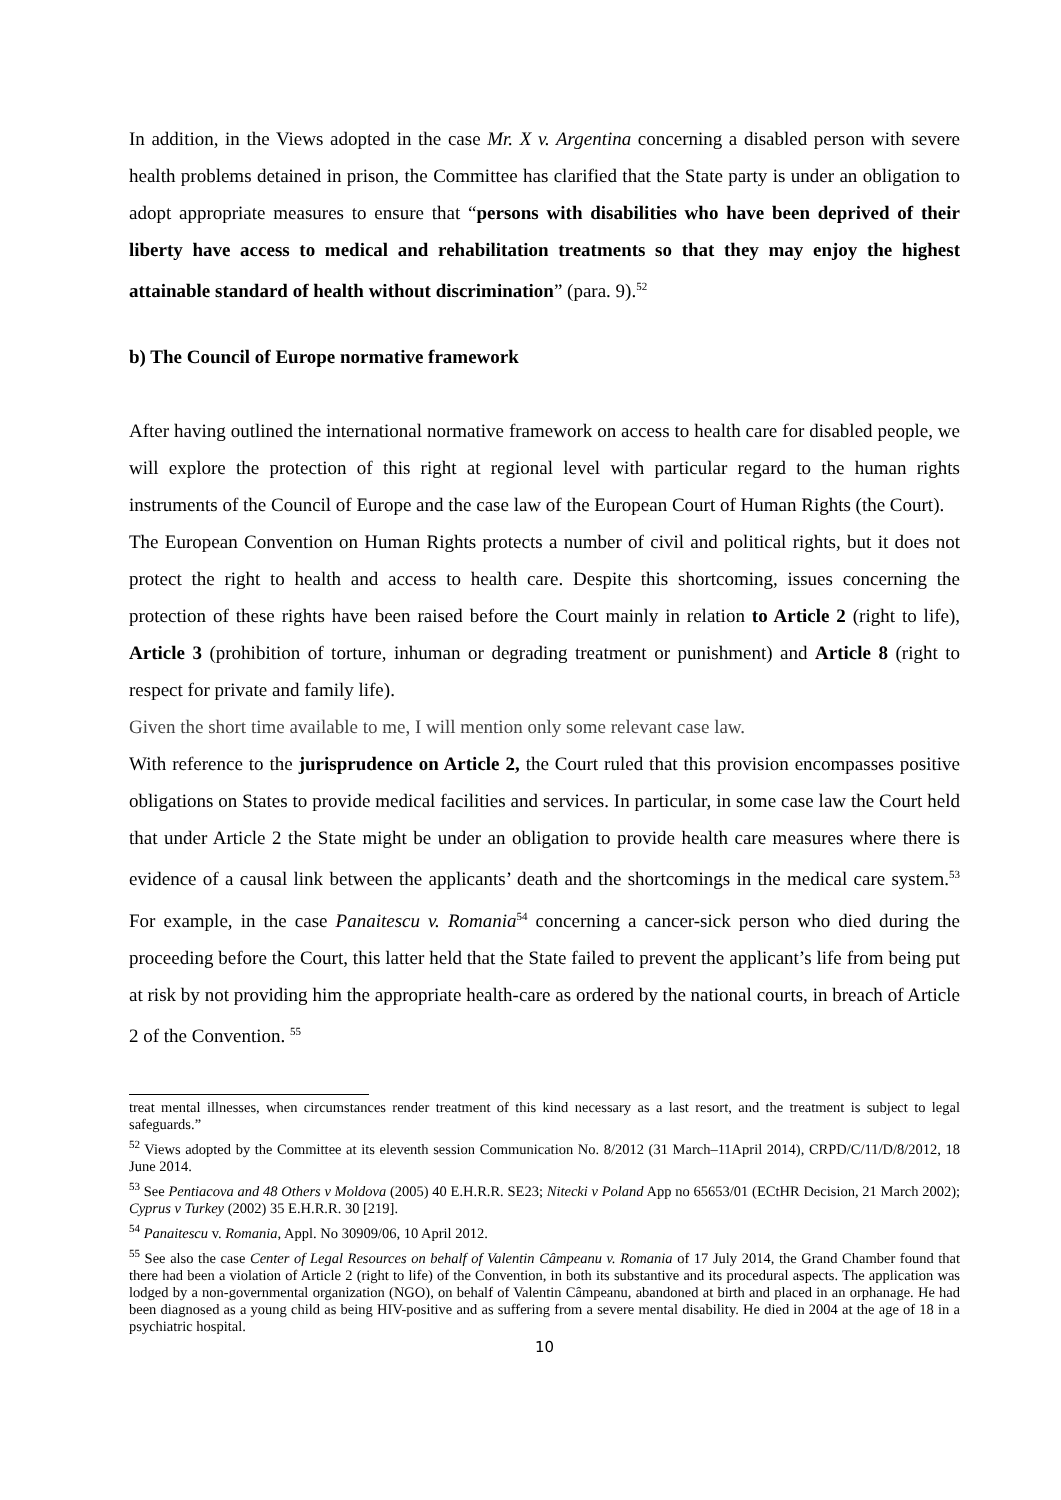In addition, in the Views adopted in the case Mr. X v. Argentina concerning a disabled person with severe health problems detained in prison, the Committee has clarified that the State party is under an obligation to adopt appropriate measures to ensure that “persons with disabilities who have been deprived of their liberty have access to medical and rehabilitation treatments so that they may enjoy the highest attainable standard of health without discrimination” (para. 9).<sup>52</sup>
b) The Council of Europe normative framework
After having outlined the international normative framework on access to health care for disabled people, we will explore the protection of this right at regional level with particular regard to the human rights instruments of the Council of Europe and the case law of the European Court of Human Rights (the Court).
The European Convention on Human Rights protects a number of civil and political rights, but it does not protect the right to health and access to health care. Despite this shortcoming, issues concerning the protection of these rights have been raised before the Court mainly in relation to Article 2 (right to life), Article 3 (prohibition of torture, inhuman or degrading treatment or punishment) and Article 8 (right to respect for private and family life).
Given the short time available to me, I will mention only some relevant case law.
With reference to the jurisprudence on Article 2, the Court ruled that this provision encompasses positive obligations on States to provide medical facilities and services. In particular, in some case law the Court held that under Article 2 the State might be under an obligation to provide health care measures where there is evidence of a causal link between the applicants’ death and the shortcomings in the medical care system.<sup>53</sup> For example, in the case Panaitescu v. Romania<sup>54</sup> concerning a cancer-sick person who died during the proceeding before the Court, this latter held that the State failed to prevent the applicant’s life from being put at risk by not providing him the appropriate health-care as ordered by the national courts, in breach of Article 2 of the Convention. <sup>55</sup>
treat mental illnesses, when circumstances render treatment of this kind necessary as a last resort, and the treatment is subject to legal safeguards.”
<sup>52</sup> Views adopted by the Committee at its eleventh session Communication No. 8/2012 (31 March–11April 2014), CRPD/C/11/D/8/2012, 18 June 2014.
<sup>53</sup> See Pentiacova and 48 Others v Moldova (2005) 40 E.H.R.R. SE23; Nitecki v Poland App no 65653/01 (ECtHR Decision, 21 March 2002); Cyprus v Turkey (2002) 35 E.H.R.R. 30 [219].
<sup>54</sup> Panaitescu v. Romania, Appl. No 30909/06, 10 April 2012.
<sup>55</sup> See also the case Center of Legal Resources on behalf of Valentin Câmpeanu v. Romania of 17 July 2014, the Grand Chamber found that there had been a violation of Article 2 (right to life) of the Convention, in both its substantive and its procedural aspects. The application was lodged by a non-governmental organization (NGO), on behalf of Valentin Câmpeanu, abandoned at birth and placed in an orphanage. He had been diagnosed as a young child as being HIV-positive and as suffering from a severe mental disability. He died in 2004 at the age of 18 in a psychiatric hospital.
10